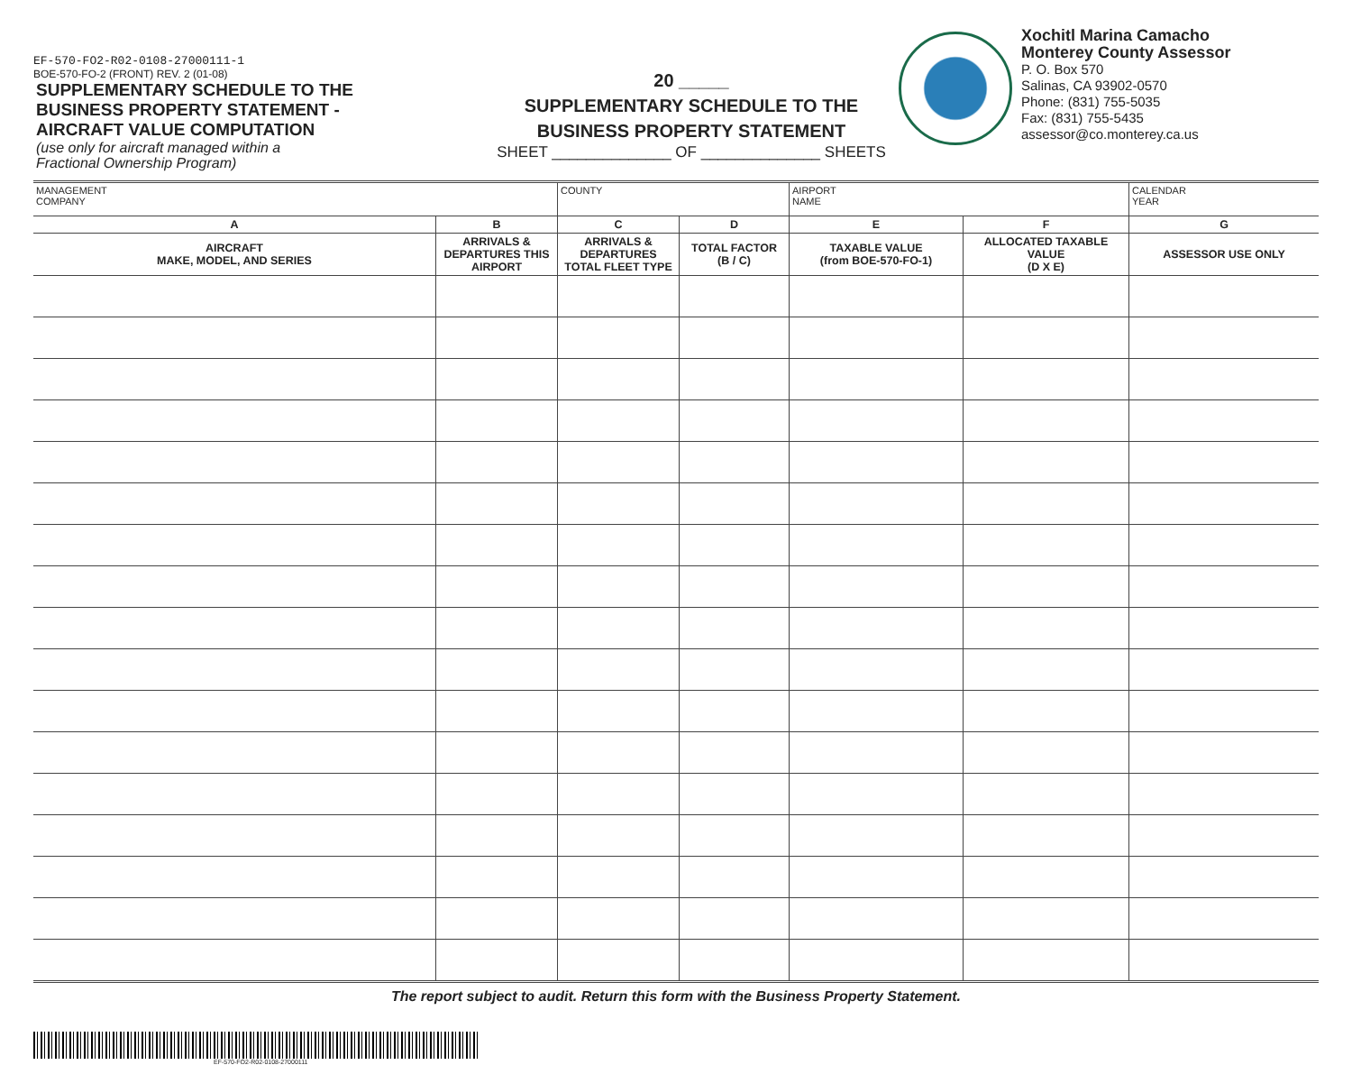EF-570-FO2-R02-0108-27000111-1
BOE-570-FO-2 (FRONT) REV. 2 (01-08)
SUPPLEMENTARY SCHEDULE TO THE
BUSINESS PROPERTY STATEMENT -
AIRCRAFT VALUE COMPUTATION
(use only for aircraft managed within a
Fractional Ownership Program)
20 _____
SUPPLEMENTARY SCHEDULE TO THE
BUSINESS PROPERTY STATEMENT
SHEET ______________ OF ______________ SHEETS
Xochitl Marina Camacho
Monterey County Assessor
P. O. Box 570
Salinas, CA 93902-0570
Phone: (831) 755-5035
Fax: (831) 755-5435
assessor@co.monterey.ca.us
| MANAGEMENT COMPANY | | COUNTY | | AIRPORT NAME | | CALENDAR YEAR |
| A | B | C | D | E | F | G |
| AIRCRAFT MAKE, MODEL, AND SERIES | ARRIVALS & DEPARTURES THIS AIRPORT | ARRIVALS & DEPARTURES TOTAL FLEET TYPE | TOTAL FACTOR (B / C) | TAXABLE VALUE (from BOE-570-FO-1) | ALLOCATED TAXABLE VALUE (D X E) | ASSESSOR USE ONLY |
The report subject to audit. Return this form with the Business Property Statement.
EF-570-FO2-R02-0108-27000111